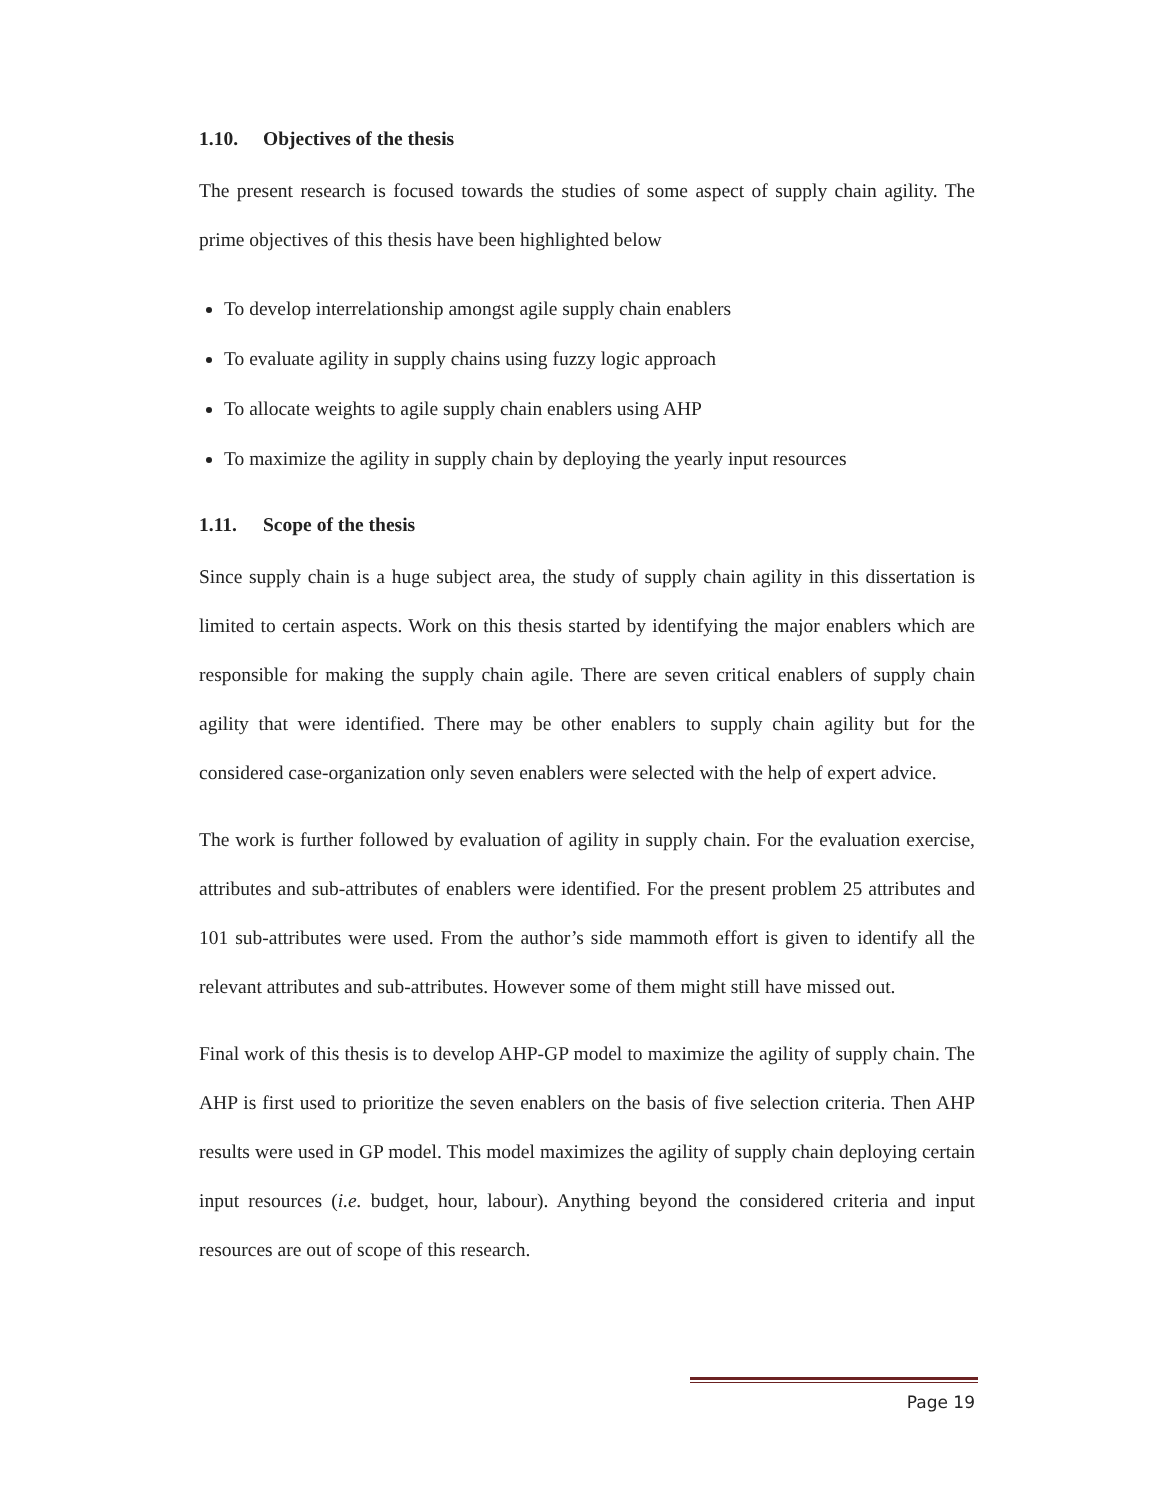1.10. Objectives of the thesis
The present research is focused towards the studies of some aspect of supply chain agility. The prime objectives of this thesis have been highlighted below
To develop interrelationship amongst agile supply chain enablers
To evaluate agility in supply chains using fuzzy logic approach
To allocate weights to agile supply chain enablers using AHP
To maximize the agility in supply chain by deploying the yearly input resources
1.11. Scope of the thesis
Since supply chain is a huge subject area, the study of supply chain agility in this dissertation is limited to certain aspects. Work on this thesis started by identifying the major enablers which are responsible for making the supply chain agile. There are seven critical enablers of supply chain agility that were identified. There may be other enablers to supply chain agility but for the considered case-organization only seven enablers were selected with the help of expert advice.
The work is further followed by evaluation of agility in supply chain. For the evaluation exercise, attributes and sub-attributes of enablers were identified. For the present problem 25 attributes and 101 sub-attributes were used. From the author’s side mammoth effort is given to identify all the relevant attributes and sub-attributes. However some of them might still have missed out.
Final work of this thesis is to develop AHP-GP model to maximize the agility of supply chain. The AHP is first used to prioritize the seven enablers on the basis of five selection criteria. Then AHP results were used in GP model. This model maximizes the agility of supply chain deploying certain input resources (i.e. budget, hour, labour). Anything beyond the considered criteria and input resources are out of scope of this research.
Page 19